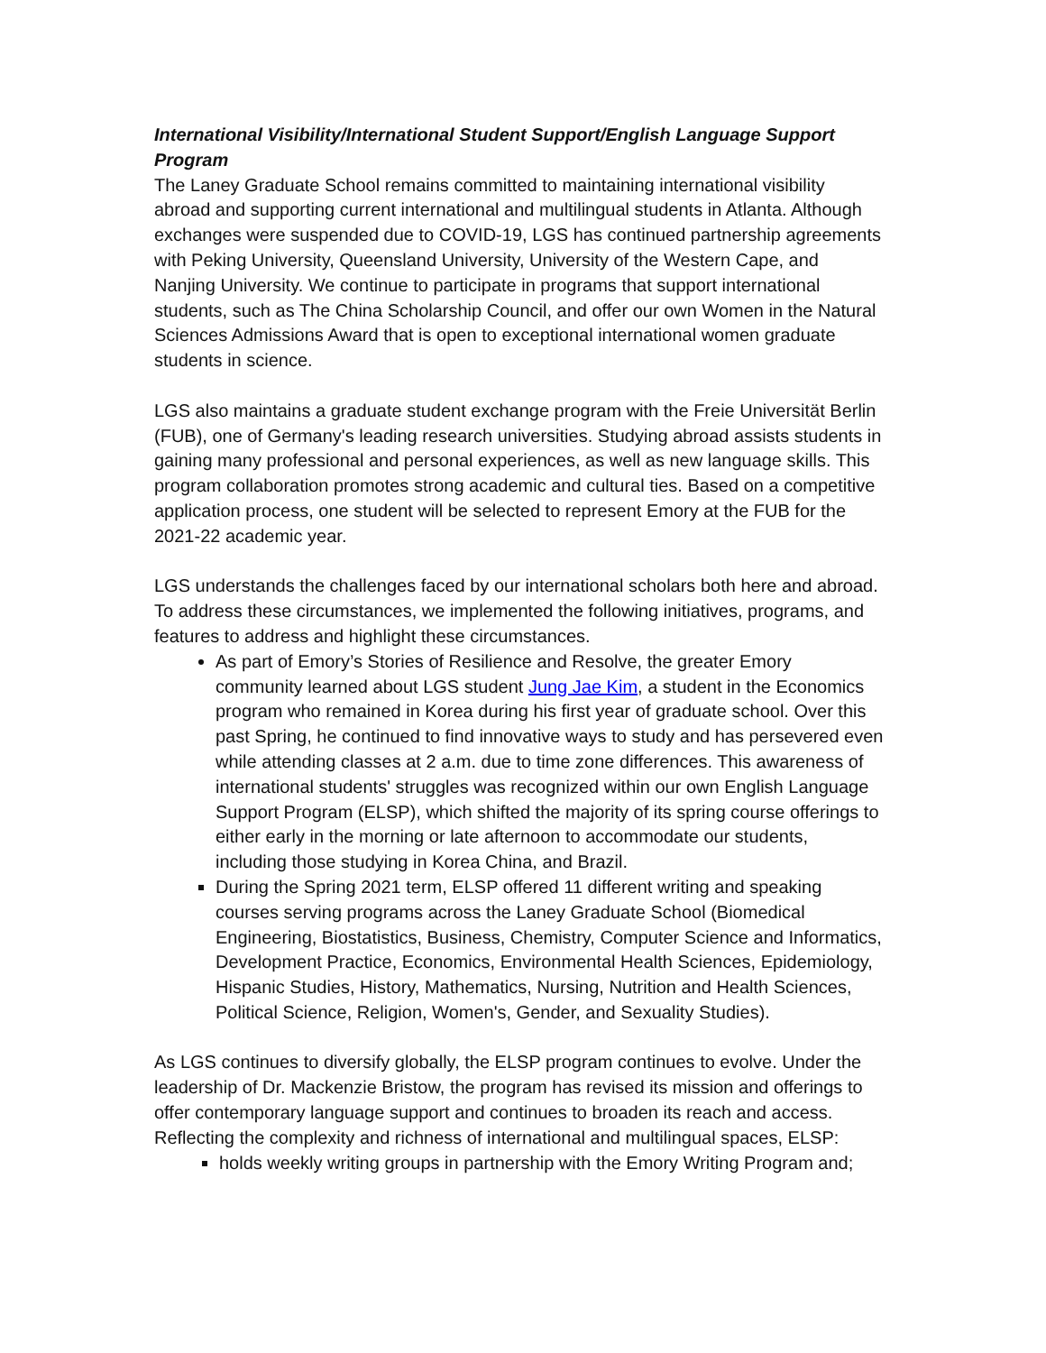International Visibility/International Student Support/English Language Support Program
The Laney Graduate School remains committed to maintaining international visibility abroad and supporting current international and multilingual students in Atlanta. Although exchanges were suspended due to COVID-19, LGS has continued partnership agreements with Peking University, Queensland University, University of the Western Cape, and Nanjing University. We continue to participate in programs that support international students, such as The China Scholarship Council, and offer our own Women in the Natural Sciences Admissions Award that is open to exceptional international women graduate students in science.
LGS also maintains a graduate student exchange program with the Freie Universität Berlin (FUB), one of Germany's leading research universities. Studying abroad assists students in gaining many professional and personal experiences, as well as new language skills. This program collaboration promotes strong academic and cultural ties. Based on a competitive application process, one student will be selected to represent Emory at the FUB for the 2021-22 academic year.
LGS understands the challenges faced by our international scholars both here and abroad. To address these circumstances, we implemented the following initiatives, programs, and features to address and highlight these circumstances.
As part of Emory’s Stories of Resilience and Resolve, the greater Emory community learned about LGS student Jung Jae Kim, a student in the Economics program who remained in Korea during his first year of graduate school. Over this past Spring, he continued to find innovative ways to study and has persevered even while attending classes at 2 a.m. due to time zone differences. This awareness of international students' struggles was recognized within our own English Language Support Program (ELSP), which shifted the majority of its spring course offerings to either early in the morning or late afternoon to accommodate our students, including those studying in Korea China, and Brazil.
During the Spring 2021 term, ELSP offered 11 different writing and speaking courses serving programs across the Laney Graduate School (Biomedical Engineering, Biostatistics, Business, Chemistry, Computer Science and Informatics, Development Practice, Economics, Environmental Health Sciences, Epidemiology, Hispanic Studies, History, Mathematics, Nursing, Nutrition and Health Sciences, Political Science, Religion, Women's, Gender, and Sexuality Studies).
As LGS continues to diversify globally, the ELSP program continues to evolve. Under the leadership of Dr. Mackenzie Bristow, the program has revised its mission and offerings to offer contemporary language support and continues to broaden its reach and access. Reflecting the complexity and richness of international and multilingual spaces, ELSP:
holds weekly writing groups in partnership with the Emory Writing Program and;